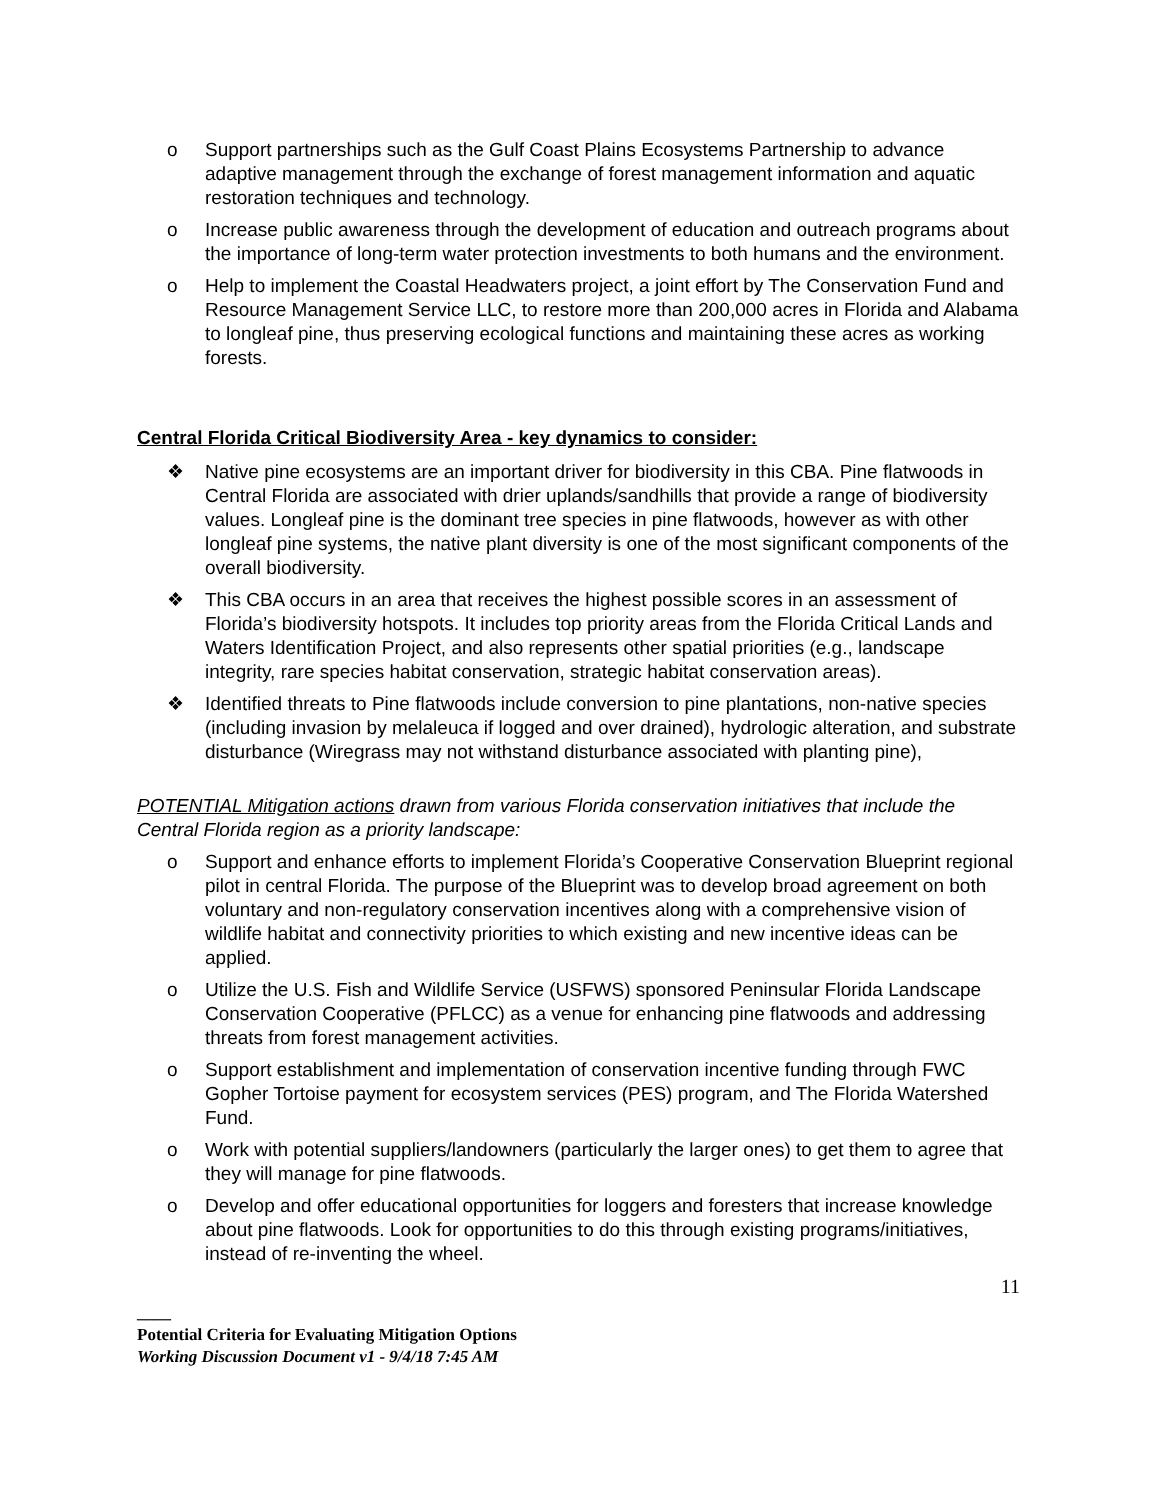o Support partnerships such as the Gulf Coast Plains Ecosystems Partnership to advance adaptive management through the exchange of forest management information and aquatic restoration techniques and technology.
o Increase public awareness through the development of education and outreach programs about the importance of long-term water protection investments to both humans and the environment.
o Help to implement the Coastal Headwaters project, a joint effort by The Conservation Fund and Resource Management Service LLC, to restore more than 200,000 acres in Florida and Alabama to longleaf pine, thus preserving ecological functions and maintaining these acres as working forests.
Central Florida Critical Biodiversity Area - key dynamics to consider:
❖ Native pine ecosystems are an important driver for biodiversity in this CBA. Pine flatwoods in Central Florida are associated with drier uplands/sandhills that provide a range of biodiversity values. Longleaf pine is the dominant tree species in pine flatwoods, however as with other longleaf pine systems, the native plant diversity is one of the most significant components of the overall biodiversity.
❖ This CBA occurs in an area that receives the highest possible scores in an assessment of Florida’s biodiversity hotspots. It includes top priority areas from the Florida Critical Lands and Waters Identification Project, and also represents other spatial priorities (e.g., landscape integrity, rare species habitat conservation, strategic habitat conservation areas).
❖ Identified threats to Pine flatwoods include conversion to pine plantations, non-native species (including invasion by melaleuca if logged and over drained), hydrologic alteration, and substrate disturbance (Wiregrass may not withstand disturbance associated with planting pine),
POTENTIAL Mitigation actions drawn from various Florida conservation initiatives that include the Central Florida region as a priority landscape:
o Support and enhance efforts to implement Florida’s Cooperative Conservation Blueprint regional pilot in central Florida. The purpose of the Blueprint was to develop broad agreement on both voluntary and non-regulatory conservation incentives along with a comprehensive vision of wildlife habitat and connectivity priorities to which existing and new incentive ideas can be applied.
o Utilize the U.S. Fish and Wildlife Service (USFWS) sponsored Peninsular Florida Landscape Conservation Cooperative (PFLCC) as a venue for enhancing pine flatwoods and addressing threats from forest management activities.
o Support establishment and implementation of conservation incentive funding through FWC Gopher Tortoise payment for ecosystem services (PES) program, and The Florida Watershed Fund.
o Work with potential suppliers/landowners (particularly the larger ones) to get them to agree that they will manage for pine flatwoods.
o Develop and offer educational opportunities for loggers and foresters that increase knowledge about pine flatwoods. Look for opportunities to do this through existing programs/initiatives, instead of re-inventing the wheel.
11
____
Potential Criteria for Evaluating Mitigation Options
Working Discussion Document v1 - 9/4/18 7:45 AM